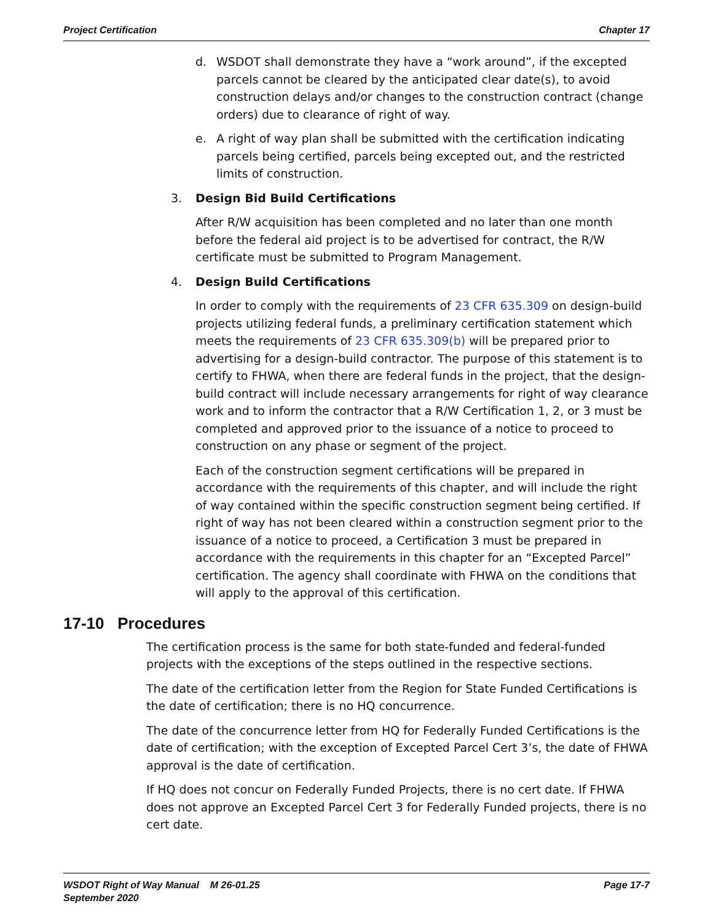Project Certification Chapter 17
d. WSDOT shall demonstrate they have a “work around”, if the excepted parcels cannot be cleared by the anticipated clear date(s), to avoid construction delays and/or changes to the construction contract (change orders) due to clearance of right of way.
e. A right of way plan shall be submitted with the certification indicating parcels being certified, parcels being excepted out, and the restricted limits of construction.
3. Design Bid Build Certifications
After R/W acquisition has been completed and no later than one month before the federal aid project is to be advertised for contract, the R/W certificate must be submitted to Program Management.
4. Design Build Certifications
In order to comply with the requirements of 23 CFR 635.309 on design-build projects utilizing federal funds, a preliminary certification statement which meets the requirements of 23 CFR 635.309(b) will be prepared prior to advertising for a design-build contractor. The purpose of this statement is to certify to FHWA, when there are federal funds in the project, that the design-build contract will include necessary arrangements for right of way clearance work and to inform the contractor that a R/W Certification 1, 2, or 3 must be completed and approved prior to the issuance of a notice to proceed to construction on any phase or segment of the project.
Each of the construction segment certifications will be prepared in accordance with the requirements of this chapter, and will include the right of way contained within the specific construction segment being certified. If right of way has not been cleared within a construction segment prior to the issuance of a notice to proceed, a Certification 3 must be prepared in accordance with the requirements in this chapter for an “Excepted Parcel” certification. The agency shall coordinate with FHWA on the conditions that will apply to the approval of this certification.
17-10 Procedures
The certification process is the same for both state-funded and federal-funded projects with the exceptions of the steps outlined in the respective sections.
The date of the certification letter from the Region for State Funded Certifications is the date of certification; there is no HQ concurrence.
The date of the concurrence letter from HQ for Federally Funded Certifications is the date of certification; with the exception of Excepted Parcel Cert 3’s, the date of FHWA approval is the date of certification.
If HQ does not concur on Federally Funded Projects, there is no cert date. If FHWA does not approve an Excepted Parcel Cert 3 for Federally Funded projects, there is no cert date.
WSDOT Right of Way Manual M 26-01.25
September 2020 Page 17-7